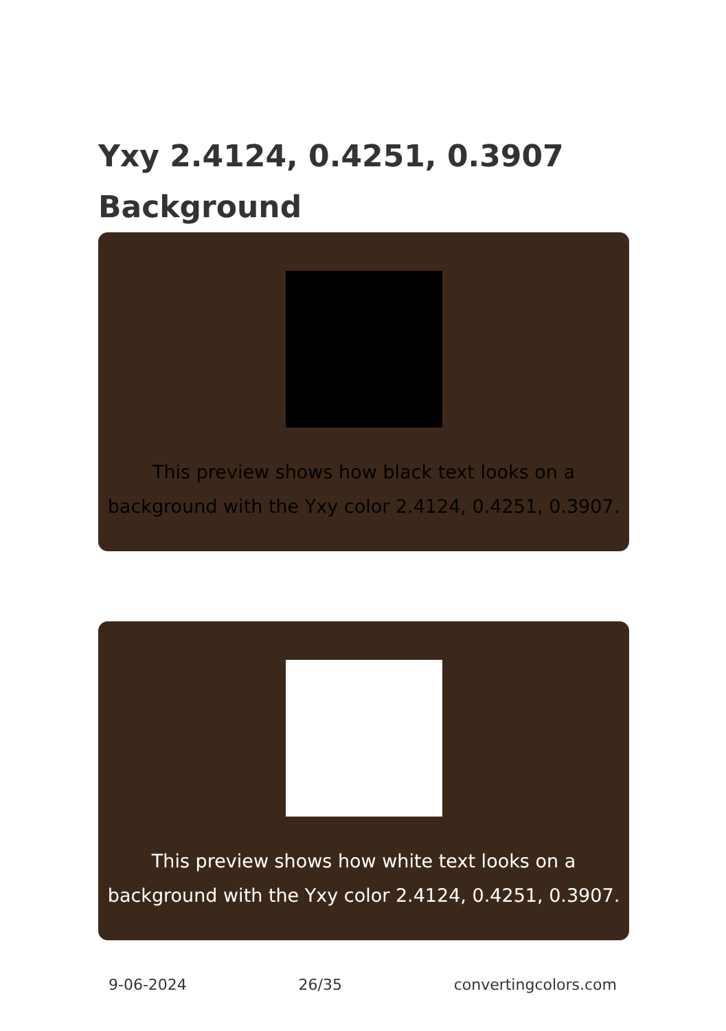Yxy 2.4124, 0.4251, 0.3907
Background
This preview shows how black text looks on a background with the Yxy color 2.4124, 0.4251, 0.3907.
This preview shows how white text looks on a background with the Yxy color 2.4124, 0.4251, 0.3907.
9-06-2024 26/35 convertingcolors.com